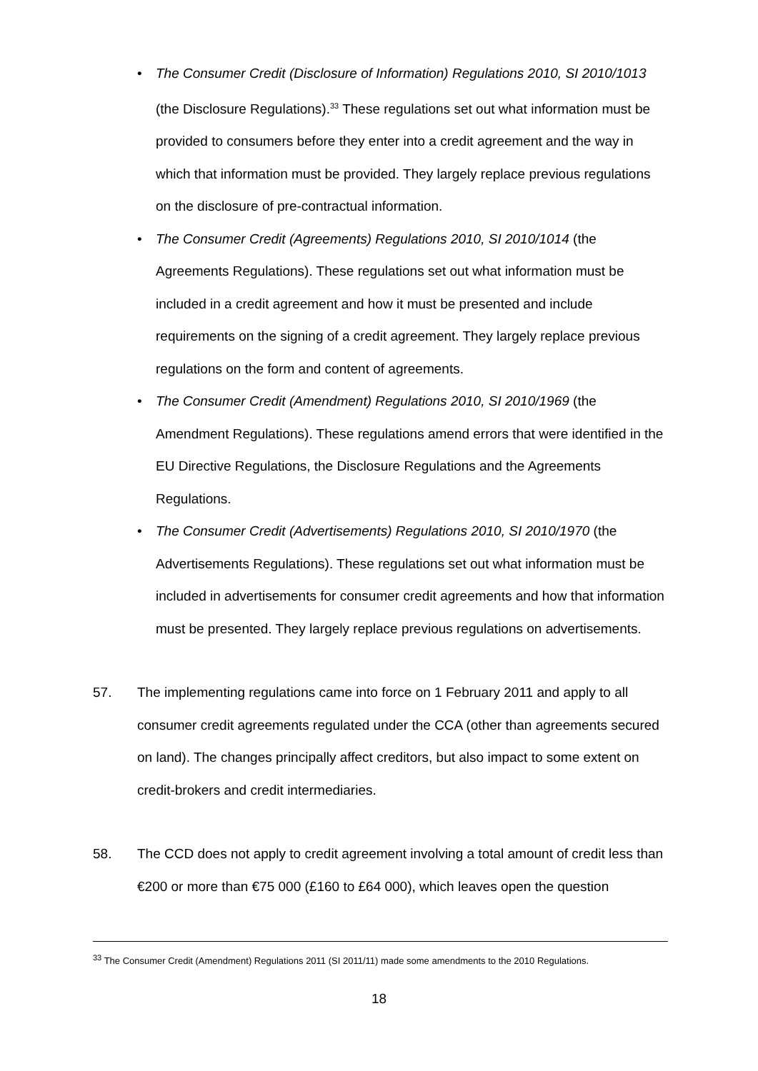• The Consumer Credit (Disclosure of Information) Regulations 2010, SI 2010/1013 (the Disclosure Regulations).<sup>33</sup> These regulations set out what information must be provided to consumers before they enter into a credit agreement and the way in which that information must be provided. They largely replace previous regulations on the disclosure of pre-contractual information.
• The Consumer Credit (Agreements) Regulations 2010, SI 2010/1014 (the Agreements Regulations). These regulations set out what information must be included in a credit agreement and how it must be presented and include requirements on the signing of a credit agreement. They largely replace previous regulations on the form and content of agreements.
• The Consumer Credit (Amendment) Regulations 2010, SI 2010/1969 (the Amendment Regulations). These regulations amend errors that were identified in the EU Directive Regulations, the Disclosure Regulations and the Agreements Regulations.
• The Consumer Credit (Advertisements) Regulations 2010, SI 2010/1970 (the Advertisements Regulations). These regulations set out what information must be included in advertisements for consumer credit agreements and how that information must be presented. They largely replace previous regulations on advertisements.
57. The implementing regulations came into force on 1 February 2011 and apply to all consumer credit agreements regulated under the CCA (other than agreements secured on land). The changes principally affect creditors, but also impact to some extent on credit-brokers and credit intermediaries.
58. The CCD does not apply to credit agreement involving a total amount of credit less than €200 or more than €75 000 (£160 to £64 000), which leaves open the question
<sup>33</sup> The Consumer Credit (Amendment) Regulations 2011 (SI 2011/11) made some amendments to the 2010 Regulations.
18